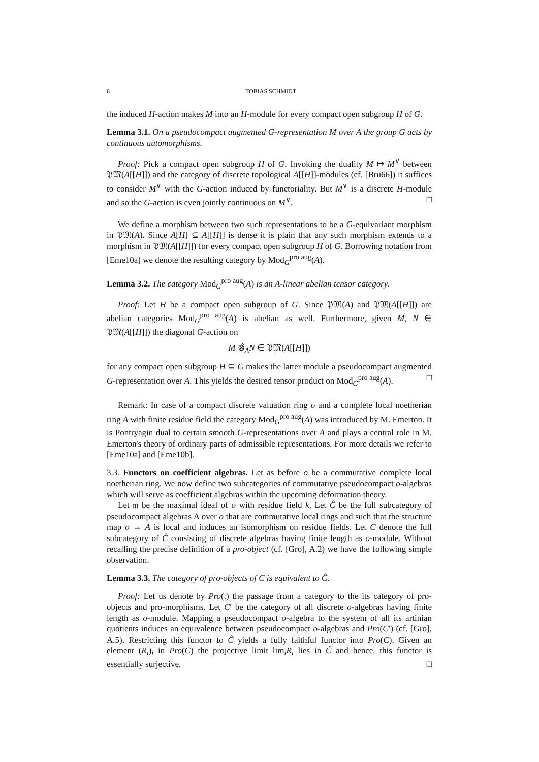6 TOBIAS SCHMIDT
the induced H-action makes M into an H-module for every compact open subgroup H of G.
Lemma 3.1. On a pseudocompact augmented G-representation M over A the group G acts by continuous automorphisms.
Proof: Pick a compact open subgroup H of G. Invoking the duality M ↦ M<sup>∨</sup> between 𝔓𝔐(A[[H]]) and the category of discrete topological A[[H]]-modules (cf. [Bru66]) it suffices to consider M<sup>∨</sup> with the G-action induced by functoriality. But M<sup>∨</sup> is a discrete H-module and so the G-action is even jointly continuous on M<sup>∨</sup>. □
We define a morphism between two such representations to be a G-equivariant morphism in 𝔓𝔐(A). Since A[H] ⊆ A[[H]] is dense it is plain that any such morphism extends to a morphism in 𝔓𝔐(A[[H]]) for every compact open subgroup H of G. Borrowing notation from [Eme10a] we denote the resulting category by Mod<sub>G</sub><sup>pro aug</sup>(A).
Lemma 3.2. The category Mod<sub>G</sub><sup>pro aug</sup>(A) is an A-linear abelian tensor category.
Proof: Let H be a compact open subgroup of G. Since 𝔓𝔐(A) and 𝔓𝔐(A[[H]]) are abelian categories Mod<sub>G</sub><sup>pro aug</sup>(A) is abelian as well. Furthermore, given M, N ∈ 𝔓𝔐(A[[H]]) the diagonal G-action on
M ⊗̂<sub>A</sub>N ∈ 𝔓𝔐(A[[H]])
for any compact open subgroup H ⊆ G makes the latter module a pseudocompact augmented G-representation over A. This yields the desired tensor product on Mod<sub>G</sub><sup>pro aug</sup>(A). □
Remark: In case of a compact discrete valuation ring o and a complete local noetherian ring A with finite residue field the category Mod<sub>G</sub><sup>pro aug</sup>(A) was introduced by M. Emerton. It is Pontryagin dual to certain smooth G-representations over A and plays a central role in M. Emerton's theory of ordinary parts of admissible representations. For more details we refer to [Eme10a] and [Eme10b].
3.3. Functors on coefficient algebras. Let as before o be a commutative complete local noetherian ring. We now define two subcategories of commutative pseudocompact o-algebras which will serve as coefficient algebras within the upcoming deformation theory.
Let 𝔪 be the maximal ideal of o with residue field k. Let Ĉ be the full subcategory of pseudocompact algebras A over o that are commutative local rings and such that the structure map o → A is local and induces an isomorphism on residue fields. Let C denote the full subcategory of Ĉ consisting of discrete algebras having finite length as o-module. Without recalling the precise definition of a pro-object (cf. [Gro], A.2) we have the following simple observation.
Lemma 3.3. The category of pro-objects of C is equivalent to Ĉ.
Proof: Let us denote by Pro(.) the passage from a category to the its category of pro-objects and pro-morphisms. Let C′ be the category of all discrete o-algebras having finite length as o-module. Mapping a pseudocompact o-algebra to the system of all its artinian quotients induces an equivalence between pseudocompact o-algebras and Pro(C′) (cf. [Gro], A.5). Restricting this functor to Ĉ yields a fully faithful functor into Pro(C). Given an element (R<sub>i</sub>)<sub>i</sub> in Pro(C) the projective limit lim<sub>i</sub>R<sub>i</sub> lies in Ĉ and hence, this functor is essentially surjective. □